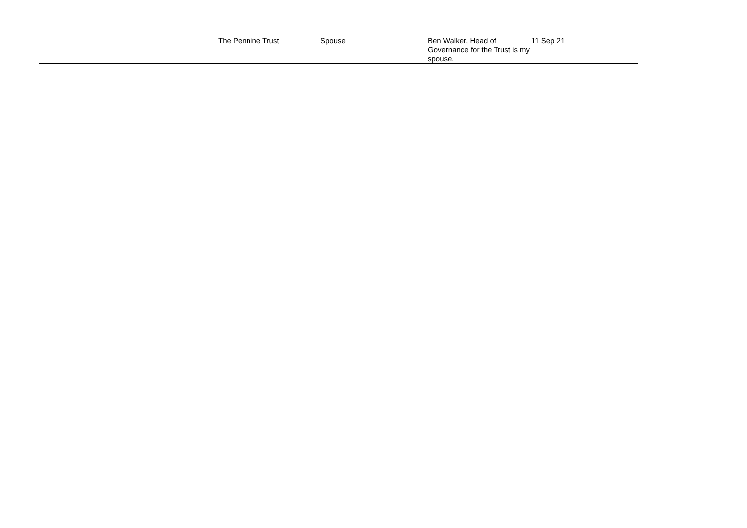| | The Pennine Trust | Spouse | Ben Walker, Head of Governance for the Trust is my spouse. | 11 Sep 21 |